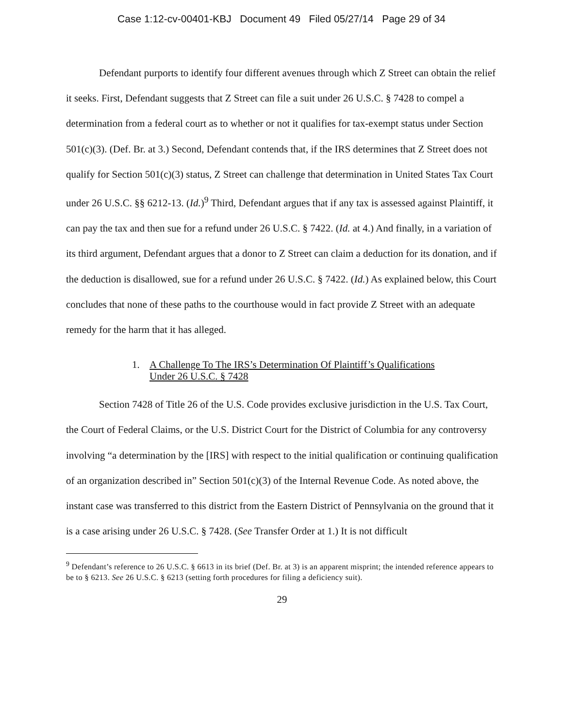Case 1:12-cv-00401-KBJ Document 49 Filed 05/27/14 Page 29 of 34
Defendant purports to identify four different avenues through which Z Street can obtain the relief it seeks. First, Defendant suggests that Z Street can file a suit under 26 U.S.C. § 7428 to compel a determination from a federal court as to whether or not it qualifies for tax-exempt status under Section 501(c)(3). (Def. Br. at 3.) Second, Defendant contends that, if the IRS determines that Z Street does not qualify for Section 501(c)(3) status, Z Street can challenge that determination in United States Tax Court under 26 U.S.C. §§ 6212-13. (Id.)<sup>9</sup> Third, Defendant argues that if any tax is assessed against Plaintiff, it can pay the tax and then sue for a refund under 26 U.S.C. § 7422. (Id. at 4.) And finally, in a variation of its third argument, Defendant argues that a donor to Z Street can claim a deduction for its donation, and if the deduction is disallowed, sue for a refund under 26 U.S.C. § 7422. (Id.) As explained below, this Court concludes that none of these paths to the courthouse would in fact provide Z Street with an adequate remedy for the harm that it has alleged.
1. A Challenge To The IRS’s Determination Of Plaintiff’s Qualifications
Under 26 U.S.C. § 7428
Section 7428 of Title 26 of the U.S. Code provides exclusive jurisdiction in the U.S. Tax Court, the Court of Federal Claims, or the U.S. District Court for the District of Columbia for any controversy involving “a determination by the [IRS] with respect to the initial qualification or continuing qualification of an organization described in” Section 501(c)(3) of the Internal Revenue Code. As noted above, the instant case was transferred to this district from the Eastern District of Pennsylvania on the ground that it is a case arising under 26 U.S.C. § 7428. (See Transfer Order at 1.) It is not difficult
<sup>9</sup> Defendant’s reference to 26 U.S.C. § 6613 in its brief (Def. Br. at 3) is an apparent misprint; the intended reference appears to be to § 6213. See 26 U.S.C. § 6213 (setting forth procedures for filing a deficiency suit).
29